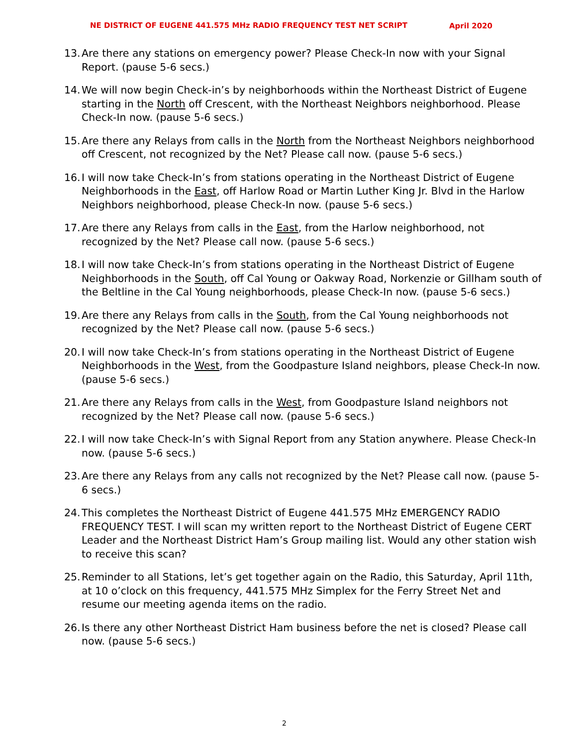NE DISTRICT OF EUGENE 441.575 MHz RADIO FREQUENCY TEST NET SCRIPT April 2020
13. Are there any stations on emergency power? Please Check-In now with your Signal Report. (pause 5-6 secs.)
14. We will now begin Check-in’s by neighborhoods within the Northeast District of Eugene starting in the North off Crescent, with the Northeast Neighbors neighborhood. Please Check-In now. (pause 5-6 secs.)
15. Are there any Relays from calls in the North from the Northeast Neighbors neighborhood off Crescent, not recognized by the Net? Please call now. (pause 5-6 secs.)
16. I will now take Check-In’s from stations operating in the Northeast District of Eugene Neighborhoods in the East, off Harlow Road or Martin Luther King Jr. Blvd in the Harlow Neighbors neighborhood, please Check-In now. (pause 5-6 secs.)
17. Are there any Relays from calls in the East, from the Harlow neighborhood, not recognized by the Net? Please call now. (pause 5-6 secs.)
18. I will now take Check-In’s from stations operating in the Northeast District of Eugene Neighborhoods in the South, off Cal Young or Oakway Road, Norkenzie or Gillham south of the Beltline in the Cal Young neighborhoods, please Check-In now. (pause 5-6 secs.)
19. Are there any Relays from calls in the South, from the Cal Young neighborhoods not recognized by the Net? Please call now. (pause 5-6 secs.)
20. I will now take Check-In’s from stations operating in the Northeast District of Eugene Neighborhoods in the West, from the Goodpasture Island neighbors, please Check-In now. (pause 5-6 secs.)
21. Are there any Relays from calls in the West, from Goodpasture Island neighbors not recognized by the Net? Please call now. (pause 5-6 secs.)
22. I will now take Check-In’s with Signal Report from any Station anywhere. Please Check-In now. (pause 5-6 secs.)
23. Are there any Relays from any calls not recognized by the Net? Please call now. (pause 5-6 secs.)
24. This completes the Northeast District of Eugene 441.575 MHz EMERGENCY RADIO FREQUENCY TEST. I will scan my written report to the Northeast District of Eugene CERT Leader and the Northeast District Ham’s Group mailing list. Would any other station wish to receive this scan?
25. Reminder to all Stations, let’s get together again on the Radio, this Saturday, April 11th, at 10 o’clock on this frequency, 441.575 MHz Simplex for the Ferry Street Net and resume our meeting agenda items on the radio.
26. Is there any other Northeast District Ham business before the net is closed? Please call now. (pause 5-6 secs.)
2